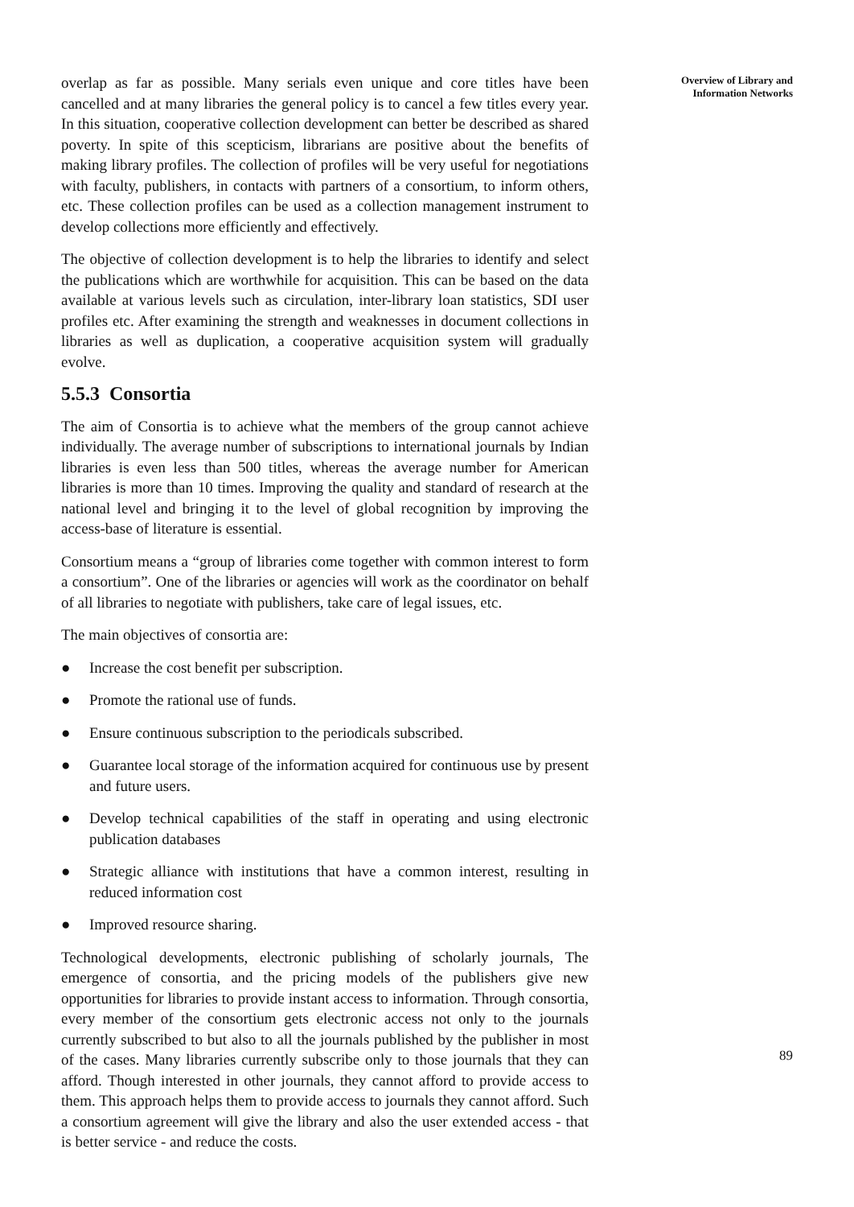overlap as far as possible. Many serials even unique and core titles have been cancelled and at many libraries the general policy is to cancel a few titles every year. In this situation, cooperative collection development can better be described as shared poverty. In spite of this scepticism, librarians are positive about the benefits of making library profiles. The collection of profiles will be very useful for negotiations with faculty, publishers, in contacts with partners of a consortium, to inform others, etc. These collection profiles can be used as a collection management instrument to develop collections more efficiently and effectively.
The objective of collection development is to help the libraries to identify and select the publications which are worthwhile for acquisition. This can be based on the data available at various levels such as circulation, inter-library loan statistics, SDI user profiles etc. After examining the strength and weaknesses in document collections in libraries as well as duplication, a cooperative acquisition system will gradually evolve.
5.5.3 Consortia
The aim of Consortia is to achieve what the members of the group cannot achieve individually. The average number of subscriptions to international journals by Indian libraries is even less than 500 titles, whereas the average number for American libraries is more than 10 times. Improving the quality and standard of research at the national level and bringing it to the level of global recognition by improving the access-base of literature is essential.
Consortium means a “group of libraries come together with common interest to form a consortium”. One of the libraries or agencies will work as the coordinator on behalf of all libraries to negotiate with publishers, take care of legal issues, etc.
The main objectives of consortia are:
● Increase the cost benefit per subscription.
● Promote the rational use of funds.
● Ensure continuous subscription to the periodicals subscribed.
● Guarantee local storage of the information acquired for continuous use by present and future users.
● Develop technical capabilities of the staff in operating and using electronic publication databases
● Strategic alliance with institutions that have a common interest, resulting in reduced information cost
● Improved resource sharing.
Technological developments, electronic publishing of scholarly journals, The emergence of consortia, and the pricing models of the publishers give new opportunities for libraries to provide instant access to information. Through consortia, every member of the consortium gets electronic access not only to the journals currently subscribed to but also to all the journals published by the publisher in most of the cases. Many libraries currently subscribe only to those journals that they can afford. Though interested in other journals, they cannot afford to provide access to them. This approach helps them to provide access to journals they cannot afford. Such a consortium agreement will give the library and also the user extended access - that is better service - and reduce the costs.
Overview of Library and
Information Networks
89